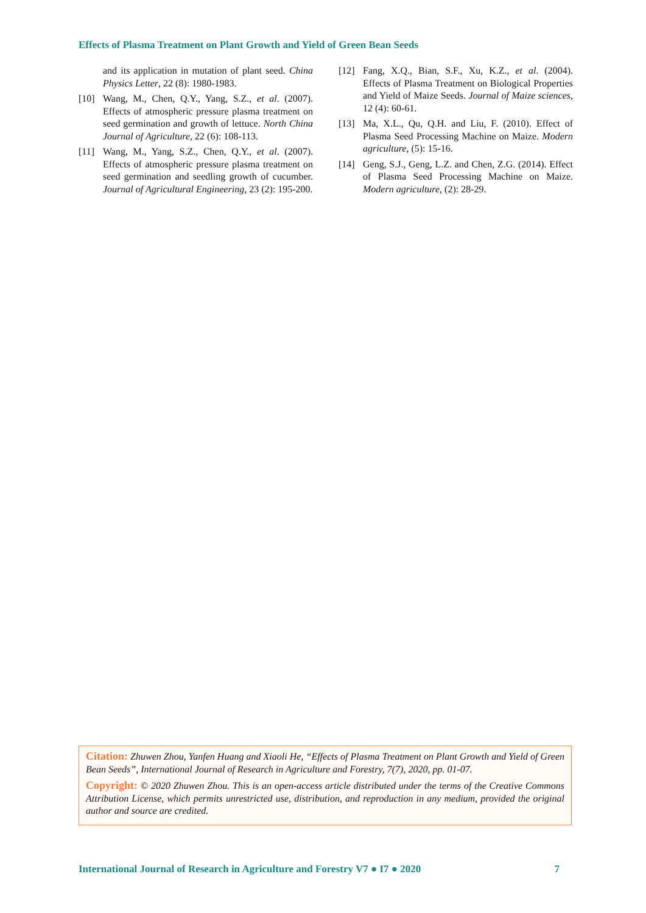Effects of Plasma Treatment on Plant Growth and Yield of Green Bean Seeds
and its application in mutation of plant seed. China Physics Letter, 22 (8): 1980-1983.
[10] Wang, M., Chen, Q.Y., Yang, S.Z., et al. (2007). Effects of atmospheric pressure plasma treatment on seed germination and growth of lettuce. North China Journal of Agriculture, 22 (6): 108-113.
[11] Wang, M., Yang, S.Z., Chen, Q.Y., et al. (2007). Effects of atmospheric pressure plasma treatment on seed germination and seedling growth of cucumber. Journal of Agricultural Engineering, 23 (2): 195-200.
[12] Fang, X.Q., Bian, S.F., Xu, K.Z., et al. (2004). Effects of Plasma Treatment on Biological Properties and Yield of Maize Seeds. Journal of Maize sciences, 12 (4): 60-61.
[13] Ma, X.L., Qu, Q.H. and Liu, F. (2010). Effect of Plasma Seed Processing Machine on Maize. Modern agriculture, (5): 15-16.
[14] Geng, S.J., Geng, L.Z. and Chen, Z.G. (2014). Effect of Plasma Seed Processing Machine on Maize. Modern agriculture, (2): 28-29.
Citation: Zhuwen Zhou, Yanfen Huang and Xiaoli He, “Effects of Plasma Treatment on Plant Growth and Yield of Green Bean Seeds”, International Journal of Research in Agriculture and Forestry, 7(7), 2020, pp. 01-07.
Copyright: © 2020 Zhuwen Zhou. This is an open-access article distributed under the terms of the Creative Commons Attribution License, which permits unrestricted use, distribution, and reproduction in any medium, provided the original author and source are credited.
International Journal of Research in Agriculture and Forestry V7 ● I7 ● 2020 7